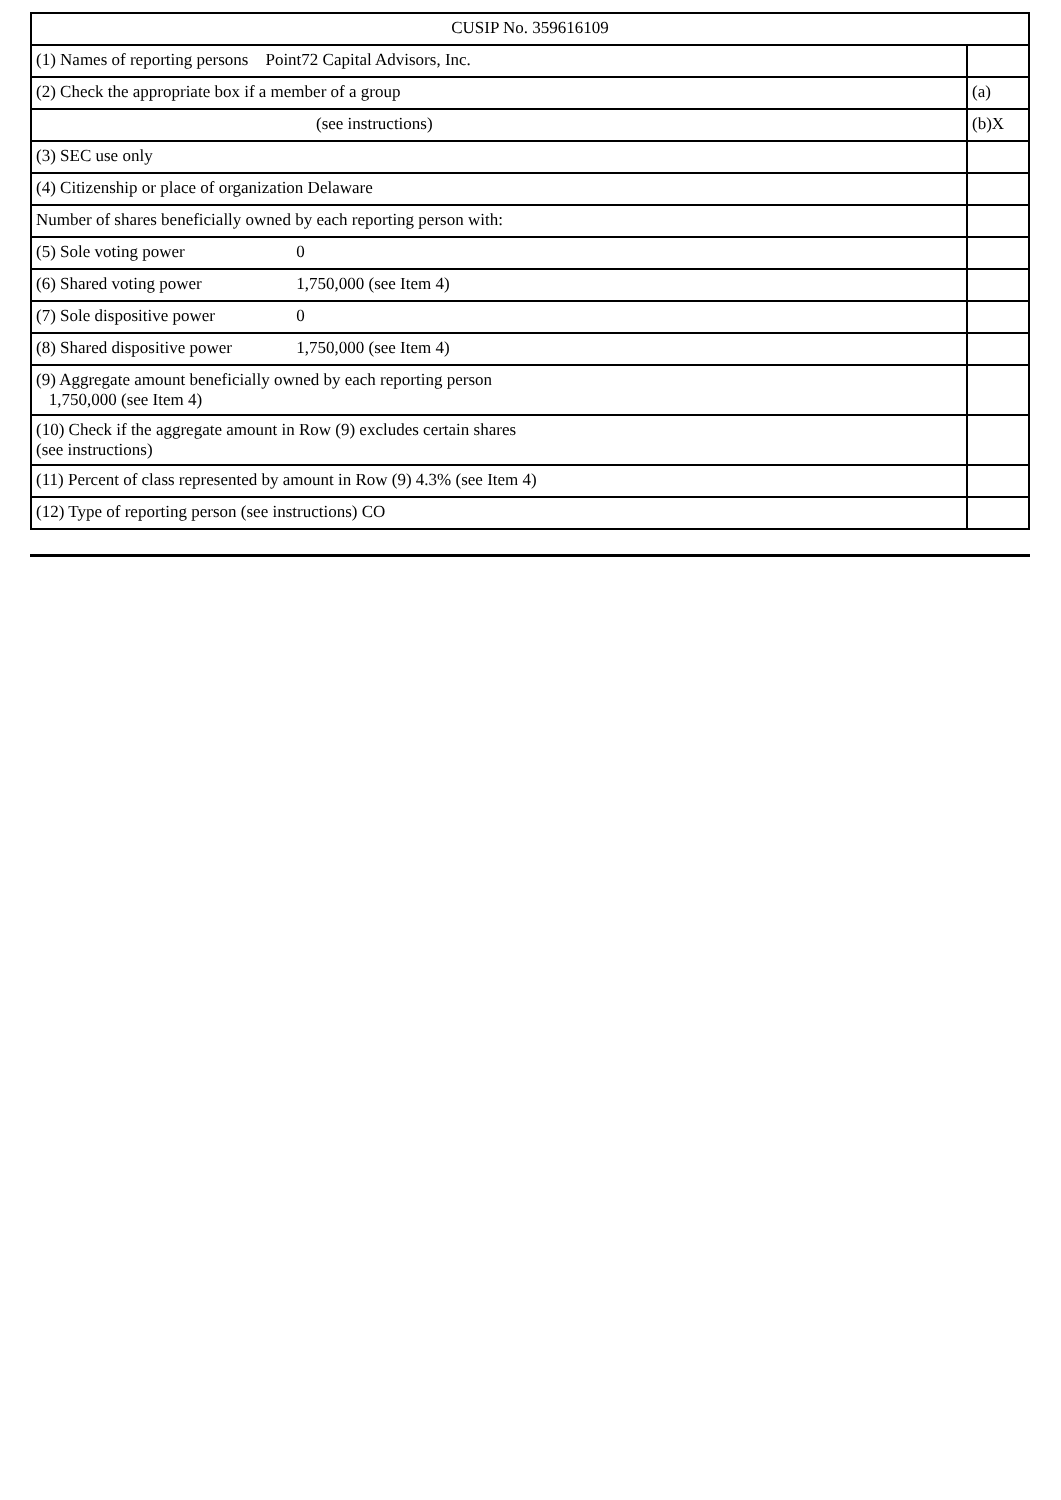| CUSIP No. 359616109 | |
| (1) Names of reporting persons Point72 Capital Advisors, Inc. | |
| (2) Check the appropriate box if a member of a group | (a) |
| (see instructions) | (b)X |
| (3) SEC use only | |
| (4) Citizenship or place of organization Delaware | |
| Number of shares beneficially owned by each reporting person with: | |
| (5) Sole voting power 0 | |
| (6) Shared voting power 1,750,000 (see Item 4) | |
| (7) Sole dispositive power 0 | |
| (8) Shared dispositive power 1,750,000 (see Item 4) | |
| (9) Aggregate amount beneficially owned by each reporting person 1,750,000 (see Item 4) | |
| (10) Check if the aggregate amount in Row (9) excludes certain shares (see instructions) | |
| (11) Percent of class represented by amount in Row (9) 4.3% (see Item 4) | |
| (12) Type of reporting person (see instructions) CO | |